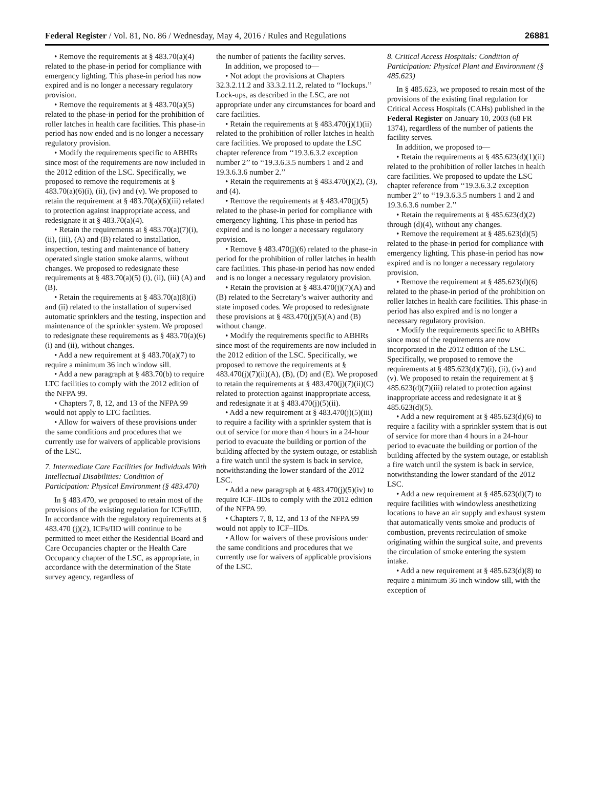Federal Register / Vol. 81, No. 86 / Wednesday, May 4, 2016 / Rules and Regulations 26881
• Remove the requirements at § 483.70(a)(4) related to the phase-in period for compliance with emergency lighting. This phase-in period has now expired and is no longer a necessary regulatory provision.
• Remove the requirements at § 483.70(a)(5) related to the phase-in period for the prohibition of roller latches in health care facilities. This phase-in period has now ended and is no longer a necessary regulatory provision.
• Modify the requirements specific to ABHRs since most of the requirements are now included in the 2012 edition of the LSC. Specifically, we proposed to remove the requirements at § 483.70(a)(6)(i), (ii), (iv) and (v). We proposed to retain the requirement at § 483.70(a)(6)(iii) related to protection against inappropriate access, and redesignate it at § 483.70(a)(4).
• Retain the requirements at § 483.70(a)(7)(i), (ii), (iii), (A) and (B) related to installation, inspection, testing and maintenance of battery operated single station smoke alarms, without changes. We proposed to redesignate these requirements at § 483.70(a)(5) (i), (ii), (iii) (A) and (B).
• Retain the requirements at § 483.70(a)(8)(i) and (ii) related to the installation of supervised automatic sprinklers and the testing, inspection and maintenance of the sprinkler system. We proposed to redesignate these requirements as § 483.70(a)(6)(i) and (ii), without changes.
• Add a new requirement at § 483.70(a)(7) to require a minimum 36 inch window sill.
• Add a new paragraph at § 483.70(b) to require LTC facilities to comply with the 2012 edition of the NFPA 99.
• Chapters 7, 8, 12, and 13 of the NFPA 99 would not apply to LTC facilities.
• Allow for waivers of these provisions under the same conditions and procedures that we currently use for waivers of applicable provisions of the LSC.
7. Intermediate Care Facilities for Individuals With Intellectual Disabilities: Condition of Participation: Physical Environment (§ 483.470)
In § 483.470, we proposed to retain most of the provisions of the existing regulation for ICFs/IID. In accordance with the regulatory requirements at § 483.470 (j)(2), ICFs/IID will continue to be permitted to meet either the Residential Board and Care Occupancies chapter or the Health Care Occupancy chapter of the LSC, as appropriate, in accordance with the determination of the State survey agency, regardless of
the number of patients the facility serves.
In addition, we proposed to—
• Not adopt the provisions at Chapters 32.3.2.11.2 and 33.3.2.11.2, related to ‘‘lockups.’’ Lock-ups, as described in the LSC, are not appropriate under any circumstances for board and care facilities.
• Retain the requirements at § 483.470(j)(1)(ii) related to the prohibition of roller latches in health care facilities. We proposed to update the LSC chapter reference from ‘‘19.3.6.3.2 exception number 2’’ to ‘‘19.3.6.3.5 numbers 1 and 2 and 19.3.6.3.6 number 2.’’
• Retain the requirements at § 483.470(j)(2), (3), and (4).
• Remove the requirements at § 483.470(j)(5) related to the phase-in period for compliance with emergency lighting. This phase-in period has expired and is no longer a necessary regulatory provision.
• Remove § 483.470(j)(6) related to the phase-in period for the prohibition of roller latches in health care facilities. This phase-in period has now ended and is no longer a necessary regulatory provision.
• Retain the provision at § 483.470(j)(7)(A) and (B) related to the Secretary’s waiver authority and state imposed codes. We proposed to redesignate these provisions at § 483.470(j)(5)(A) and (B) without change.
• Modify the requirements specific to ABHRs since most of the requirements are now included in the 2012 edition of the LSC. Specifically, we proposed to remove the requirements at § 483.470(j)(7)(ii)(A), (B), (D) and (E). We proposed to retain the requirements at § 483.470(j)(7)(ii)(C) related to protection against inappropriate access, and redesignate it at § 483.470(j)(5)(ii).
• Add a new requirement at § 483.470(j)(5)(iii) to require a facility with a sprinkler system that is out of service for more than 4 hours in a 24-hour period to evacuate the building or portion of the building affected by the system outage, or establish a fire watch until the system is back in service, notwithstanding the lower standard of the 2012 LSC.
• Add a new paragraph at § 483.470(j)(5)(iv) to require ICF–IIDs to comply with the 2012 edition of the NFPA 99.
• Chapters 7, 8, 12, and 13 of the NFPA 99 would not apply to ICF–IIDs.
• Allow for waivers of these provisions under the same conditions and procedures that we currently use for waivers of applicable provisions of the LSC.
8. Critical Access Hospitals: Condition of Participation: Physical Plant and Environment (§ 485.623)
In § 485.623, we proposed to retain most of the provisions of the existing final regulation for Critical Access Hospitals (CAHs) published in the Federal Register on January 10, 2003 (68 FR 1374), regardless of the number of patients the facility serves.
In addition, we proposed to—
• Retain the requirements at § 485.623(d)(1)(ii) related to the prohibition of roller latches in health care facilities. We proposed to update the LSC chapter reference from ‘‘19.3.6.3.2 exception number 2’’ to ‘‘19.3.6.3.5 numbers 1 and 2 and 19.3.6.3.6 number 2.’’
• Retain the requirements at § 485.623(d)(2) through (d)(4), without any changes.
• Remove the requirement at § 485.623(d)(5) related to the phase-in period for compliance with emergency lighting. This phase-in period has now expired and is no longer a necessary regulatory provision.
• Remove the requirement at § 485.623(d)(6) related to the phase-in period of the prohibition on roller latches in health care facilities. This phase-in period has also expired and is no longer a necessary regulatory provision.
• Modify the requirements specific to ABHRs since most of the requirements are now incorporated in the 2012 edition of the LSC. Specifically, we proposed to remove the requirements at § 485.623(d)(7)(i), (ii), (iv) and (v). We proposed to retain the requirement at § 485.623(d)(7)(iii) related to protection against inappropriate access and redesignate it at § 485.623(d)(5).
• Add a new requirement at § 485.623(d)(6) to require a facility with a sprinkler system that is out of service for more than 4 hours in a 24-hour period to evacuate the building or portion of the building affected by the system outage, or establish a fire watch until the system is back in service, notwithstanding the lower standard of the 2012 LSC.
• Add a new requirement at § 485.623(d)(7) to require facilities with windowless anesthetizing locations to have an air supply and exhaust system that automatically vents smoke and products of combustion, prevents recirculation of smoke originating within the surgical suite, and prevents the circulation of smoke entering the system intake.
• Add a new requirement at § 485.623(d)(8) to require a minimum 36 inch window sill, with the exception of